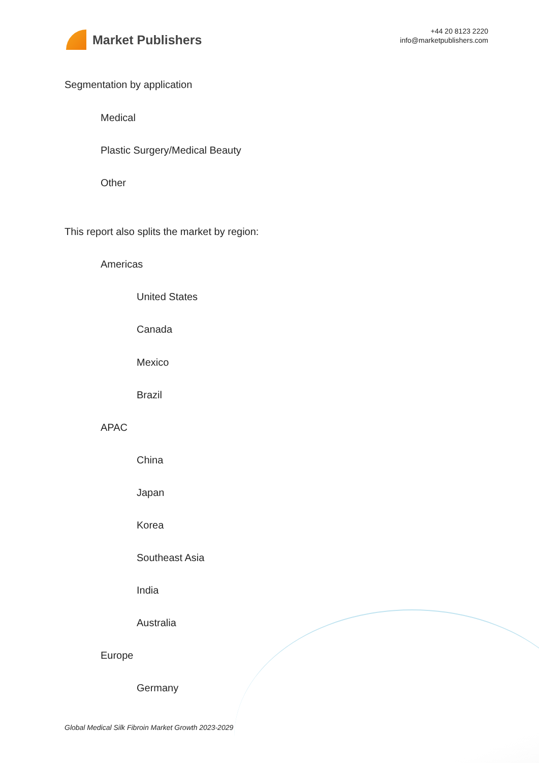Market Publishers
+44 20 8123 2220
info@marketpublishers.com
Segmentation by application
Medical
Plastic Surgery/Medical Beauty
Other
This report also splits the market by region:
Americas
United States
Canada
Mexico
Brazil
APAC
China
Japan
Korea
Southeast Asia
India
Australia
Europe
Germany
Global Medical Silk Fibroin Market Growth 2023-2029